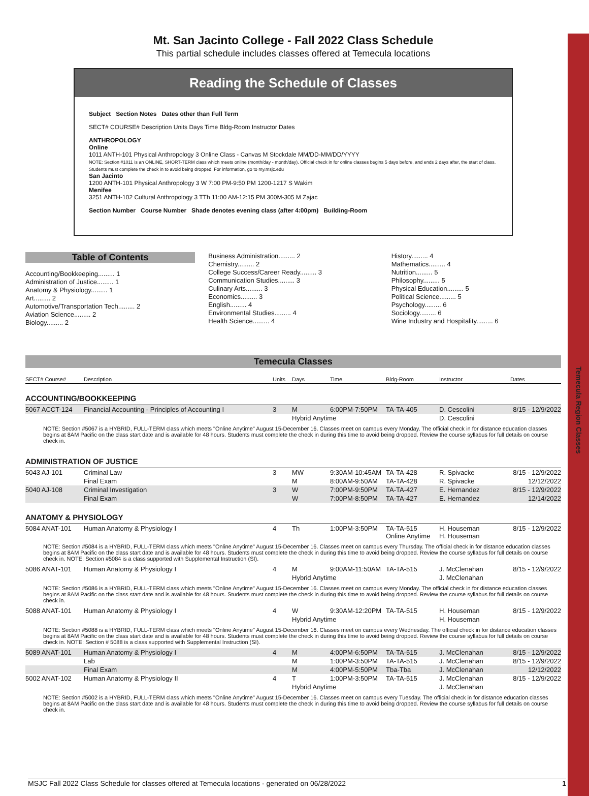Temecula Region Classes
Mt. San Jacinto College - Fall 2022 Class Schedule
This partial schedule includes classes offered at Temecula locations
Reading the Schedule of Classes
Subject Section Notes Dates other than Full Term
SECT# COURSE# Description Units Days Time Bldg-Room Instructor Dates
ANTHROPOLOGY
Online
1011 ANTH-101 Physical Anthropology 3 Online Class - Canvas M Stockdale MM/DD-MM/DD/YYYY
NOTE: Section #1011 is an ONLINE, SHORT-TERM class which meets online (month/day - month/day). Official check in for online classes begins 5 days before, and ends 2 days after, the start of class. Students must complete the check in to avoid being dropped. For information, go to my.msjc.edu
San Jacinto
1200 ANTH-101 Physical Anthropology 3 W 7:00 PM-9:50 PM 1200-1217 S Wakim
Menifee
3251 ANTH-102 Cultural Anthropology 3 TTh 11:00 AM-12:15 PM 300M-305 M Zajac
Section Number Course Number Shade denotes evening class (after 4:00pm) Building-Room
Table of Contents
Accounting/Bookkeeping......... 1
Administration of Justice......... 1
Anatomy & Physiology......... 1
Art......... 2
Automotive/Transportation Tech......... 2
Aviation Science......... 2
Biology......... 2
Business Administration......... 2
Chemistry......... 2
College Success/Career Ready......... 3
Communication Studies......... 3
Culinary Arts......... 3
Economics......... 3
English......... 4
Environmental Studies......... 4
Health Science......... 4
History......... 4
Mathematics......... 4
Nutrition......... 5
Philosophy......... 5
Physical Education......... 5
Political Science......... 5
Psychology......... 6
Sociology......... 6
Wine Industry and Hospitality......... 6
Temecula Classes
| SECT# Course# | Description | Units | Days | Time | Bldg-Room | Instructor | Dates |
| --- | --- | --- | --- | --- | --- | --- | --- |
| ACCOUNTING/BOOKKEEPING | | | | | | | |
| 5067 ACCT-124 | Financial Accounting - Principles of Accounting I | 3 | M | 6:00PM-7:50PM | TA-TA-405 | D. Cescolini | 8/15 - 12/9/2022 |
| | | | Hybrid Anytime | | | D. Cescolini | |
| NOTE: Section #5067 is a HYBRID, FULL-TERM class which meets "Online Anytime" August 15-December 16. Classes meet on campus every Monday. The official check in for distance education classes begins at 8AM Pacific on the class start date and is available for 48 hours. Students must complete the check in during this time to avoid being dropped. Review the course syllabus for full details on course check in. | | | | | | | |
| ADMINISTRATION OF JUSTICE | | | | | | | |
| 5043 AJ-101 | Criminal Law | 3 | MW | 9:30AM-10:45AM | TA-TA-428 | R. Spivacke | 8/15 - 12/9/2022 |
| | Final Exam | | M | 8:00AM-9:50AM | TA-TA-428 | R. Spivacke | 12/12/2022 |
| 5040 AJ-108 | Criminal Investigation | 3 | W | 7:00PM-9:50PM | TA-TA-427 | E. Hernandez | 8/15 - 12/9/2022 |
| | Final Exam | | W | 7:00PM-8:50PM | TA-TA-427 | E. Hernandez | 12/14/2022 |
| ANATOMY & PHYSIOLOGY | | | | | | | |
| 5084 ANAT-101 | Human Anatomy & Physiology I | 4 | Th | 1:00PM-3:50PM | TA-TA-515 Online Anytime | H. Houseman H. Houseman | 8/15 - 12/9/2022 |
| NOTE: Section #5084 is a HYBRID, FULL-TERM class which meets "Online Anytime" August 15-December 16. Classes meet on campus every Thursday. The official check in for distance education classes begins at 8AM Pacific on the class start date and is available for 48 hours. Students must complete the check in during this time to avoid being dropped. Review the course syllabus for full details on course check in. NOTE: Section #5084 is a class supported with Supplemental Instruction (SI). | | | | | | | |
| 5086 ANAT-101 | Human Anatomy & Physiology I | 4 | M | 9:00AM-11:50AM | TA-TA-515 | J. McClenahan | 8/15 - 12/9/2022 |
| | | | Hybrid Anytime | | | J. McClenahan | |
| NOTE: Section #5086 is a HYBRID, FULL-TERM class which meets "Online Anytime" August 15-December 16. Classes meet on campus every Monday. The official check in for distance education classes begins at 8AM Pacific on the class start date and is available for 48 hours. Students must complete the check in during this time to avoid being dropped. Review the course syllabus for full details on course check in. | | | | | | | |
| 5088 ANAT-101 | Human Anatomy & Physiology I | 4 | W | 9:30AM-12:20PM | TA-TA-515 | H. Houseman | 8/15 - 12/9/2022 |
| | | | Hybrid Anytime | | | H. Houseman | |
| NOTE: Section #5088 is a HYBRID, FULL-TERM class which meets "Online Anytime" August 15-December 16. Classes meet on campus every Wednesday. The official check in for distance education classes begins at 8AM Pacific on the class start date and is available for 48 hours. Students must complete the check in during this time to avoid being dropped. Review the course syllabus for full details on course check in. NOTE: Section # 5088 is a class supported with Supplemental Instruction (SI). | | | | | | | |
| 5089 ANAT-101 | Human Anatomy & Physiology I | 4 | M | 4:00PM-6:50PM | TA-TA-515 | J. McClenahan | 8/15 - 12/9/2022 |
| | Lab | | M | 1:00PM-3:50PM | TA-TA-515 | J. McClenahan | 8/15 - 12/9/2022 |
| | Final Exam | | M | 4:00PM-5:50PM | Tba-Tba | J. McClenahan | 12/12/2022 |
| 5002 ANAT-102 | Human Anatomy & Physiology II | 4 | T | 1:00PM-3:50PM | TA-TA-515 | J. McClenahan | 8/15 - 12/9/2022 |
| | | | Hybrid Anytime | | | J. McClenahan | |
| NOTE: Section #5002 is a HYBRID, FULL-TERM class which meets "Online Anytime" August 15-December 16. Classes meet on campus every Tuesday. The official check in for distance education classes begins at 8AM Pacific on the class start date and is available for 48 hours. Students must complete the check in during this time to avoid being dropped. Review the course syllabus for full details on course check in. | | | | | | | |
MSJC Fall 2022 Class Schedule for classes offered at Temecula locations - generated on 06/28/2022 1